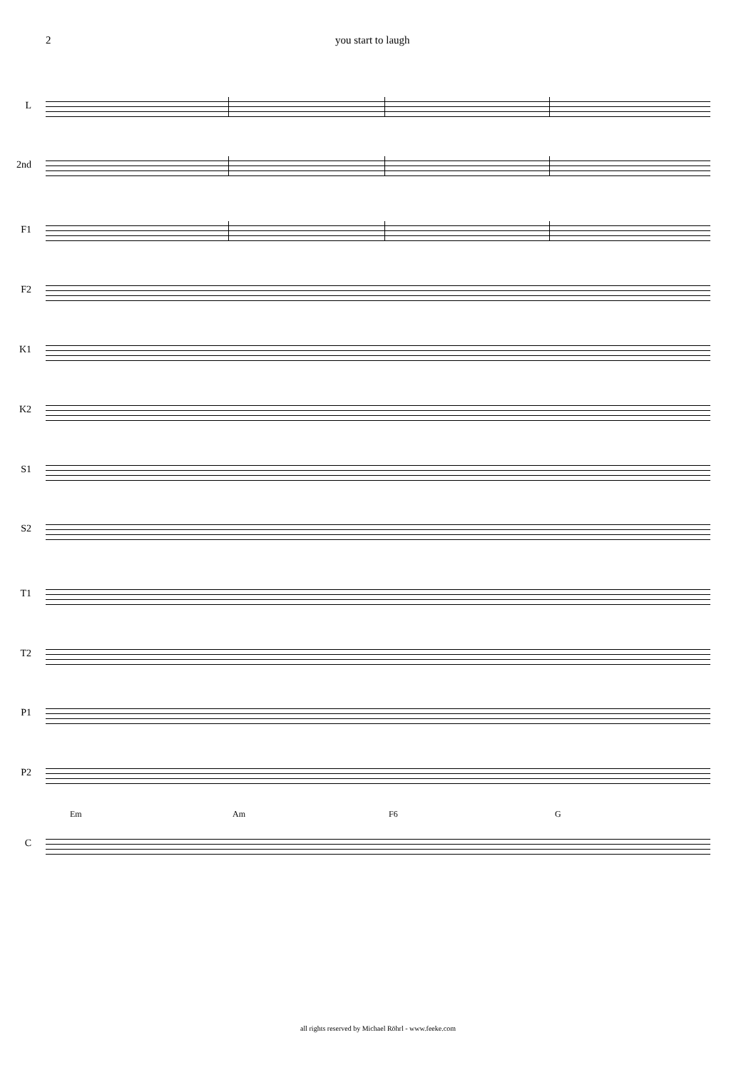2 you start to laugh
L
2nd
F1
F2
K1
K2
S1
S2
T1
T2
P1
P2
Em Am F6 G
C
all rights reserved by Michael Röhrl - www.feeke.com